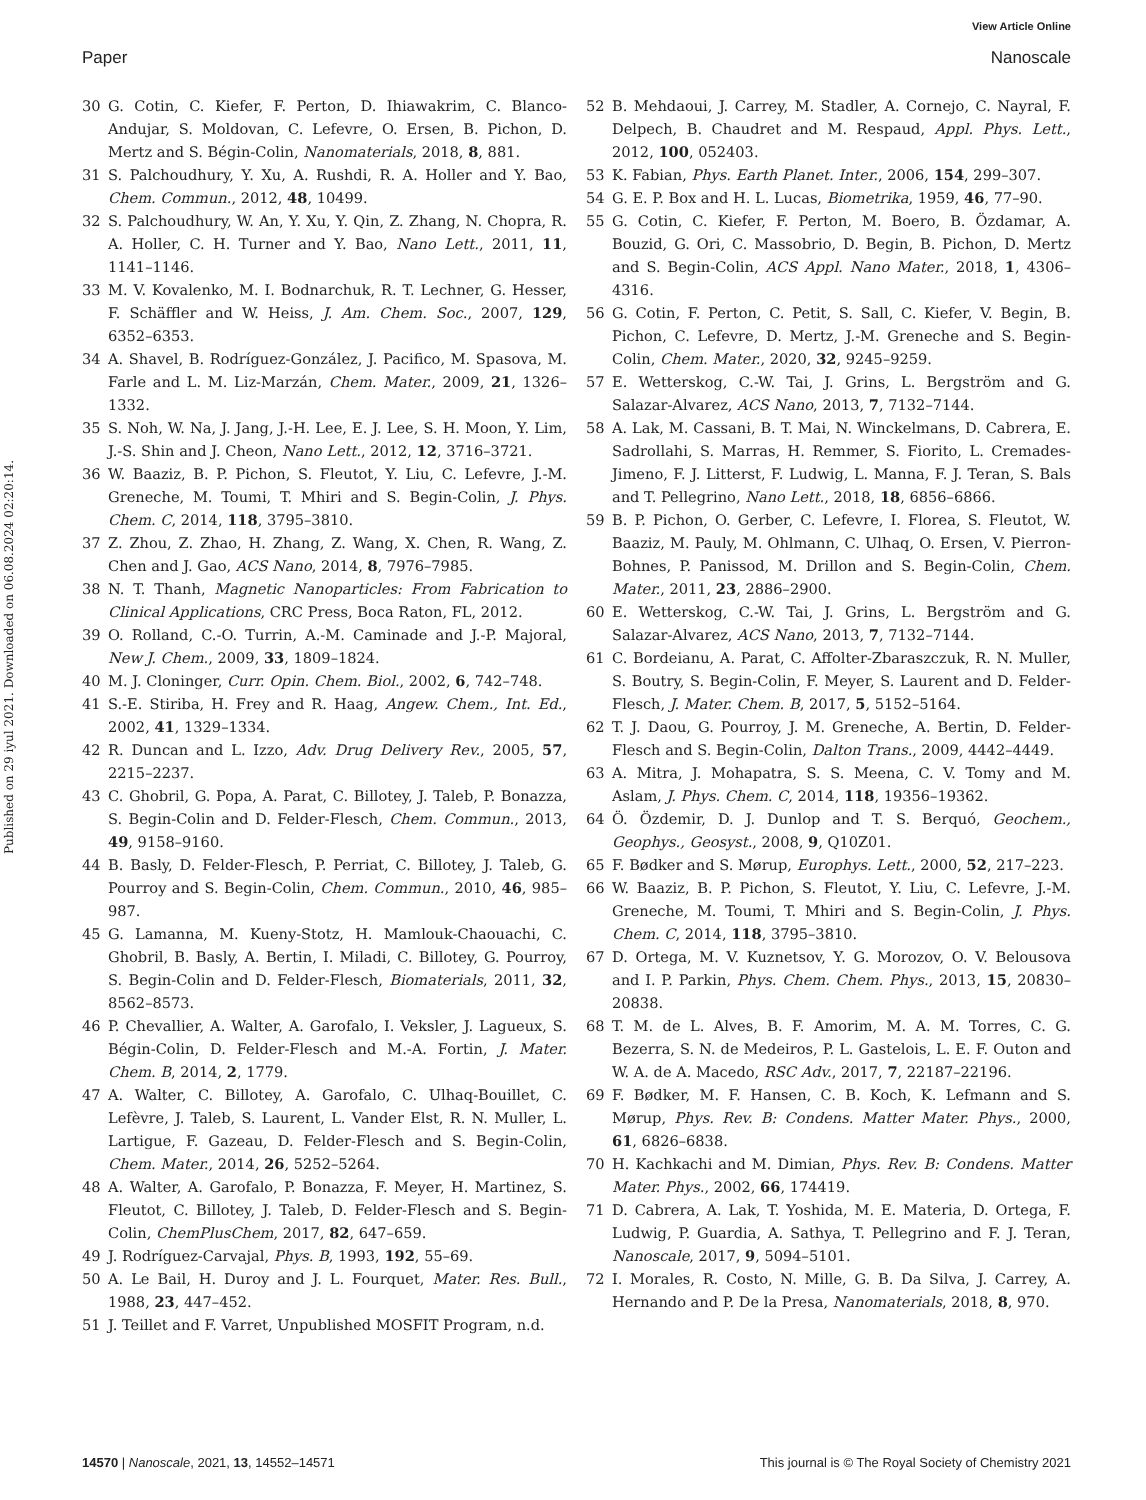View Article Online
Paper Nanoscale
Published on 29 iyul 2021. Downloaded on 06.08.2024 02:20:14.
30 G. Cotin, C. Kiefer, F. Perton, D. Ihiawakrim, C. Blanco-Andujar, S. Moldovan, C. Lefevre, O. Ersen, B. Pichon, D. Mertz and S. Bégin-Colin, Nanomaterials, 2018, 8, 881.
31 S. Palchoudhury, Y. Xu, A. Rushdi, R. A. Holler and Y. Bao, Chem. Commun., 2012, 48, 10499.
32 S. Palchoudhury, W. An, Y. Xu, Y. Qin, Z. Zhang, N. Chopra, R. A. Holler, C. H. Turner and Y. Bao, Nano Lett., 2011, 11, 1141–1146.
33 M. V. Kovalenko, M. I. Bodnarchuk, R. T. Lechner, G. Hesser, F. Schäffler and W. Heiss, J. Am. Chem. Soc., 2007, 129, 6352–6353.
34 A. Shavel, B. Rodríguez-González, J. Pacifico, M. Spasova, M. Farle and L. M. Liz-Marzán, Chem. Mater., 2009, 21, 1326–1332.
35 S. Noh, W. Na, J. Jang, J.-H. Lee, E. J. Lee, S. H. Moon, Y. Lim, J.-S. Shin and J. Cheon, Nano Lett., 2012, 12, 3716–3721.
36 W. Baaziz, B. P. Pichon, S. Fleutot, Y. Liu, C. Lefevre, J.-M. Greneche, M. Toumi, T. Mhiri and S. Begin-Colin, J. Phys. Chem. C, 2014, 118, 3795–3810.
37 Z. Zhou, Z. Zhao, H. Zhang, Z. Wang, X. Chen, R. Wang, Z. Chen and J. Gao, ACS Nano, 2014, 8, 7976–7985.
38 N. T. Thanh, Magnetic Nanoparticles: From Fabrication to Clinical Applications, CRC Press, Boca Raton, FL, 2012.
39 O. Rolland, C.-O. Turrin, A.-M. Caminade and J.-P. Majoral, New J. Chem., 2009, 33, 1809–1824.
40 M. J. Cloninger, Curr. Opin. Chem. Biol., 2002, 6, 742–748.
41 S.-E. Stiriba, H. Frey and R. Haag, Angew. Chem., Int. Ed., 2002, 41, 1329–1334.
42 R. Duncan and L. Izzo, Adv. Drug Delivery Rev., 2005, 57, 2215–2237.
43 C. Ghobril, G. Popa, A. Parat, C. Billotey, J. Taleb, P. Bonazza, S. Begin-Colin and D. Felder-Flesch, Chem. Commun., 2013, 49, 9158–9160.
44 B. Basly, D. Felder-Flesch, P. Perriat, C. Billotey, J. Taleb, G. Pourroy and S. Begin-Colin, Chem. Commun., 2010, 46, 985–987.
45 G. Lamanna, M. Kueny-Stotz, H. Mamlouk-Chaouachi, C. Ghobril, B. Basly, A. Bertin, I. Miladi, C. Billotey, G. Pourroy, S. Begin-Colin and D. Felder-Flesch, Biomaterials, 2011, 32, 8562–8573.
46 P. Chevallier, A. Walter, A. Garofalo, I. Veksler, J. Lagueux, S. Bégin-Colin, D. Felder-Flesch and M.-A. Fortin, J. Mater. Chem. B, 2014, 2, 1779.
47 A. Walter, C. Billotey, A. Garofalo, C. Ulhaq-Bouillet, C. Lefèvre, J. Taleb, S. Laurent, L. Vander Elst, R. N. Muller, L. Lartigue, F. Gazeau, D. Felder-Flesch and S. Begin-Colin, Chem. Mater., 2014, 26, 5252–5264.
48 A. Walter, A. Garofalo, P. Bonazza, F. Meyer, H. Martinez, S. Fleutot, C. Billotey, J. Taleb, D. Felder-Flesch and S. Begin-Colin, ChemPlusChem, 2017, 82, 647–659.
49 J. Rodríguez-Carvajal, Phys. B, 1993, 192, 55–69.
50 A. Le Bail, H. Duroy and J. L. Fourquet, Mater. Res. Bull., 1988, 23, 447–452.
51 J. Teillet and F. Varret, Unpublished MOSFIT Program, n.d.
52 B. Mehdaoui, J. Carrey, M. Stadler, A. Cornejo, C. Nayral, F. Delpech, B. Chaudret and M. Respaud, Appl. Phys. Lett., 2012, 100, 052403.
53 K. Fabian, Phys. Earth Planet. Inter., 2006, 154, 299–307.
54 G. E. P. Box and H. L. Lucas, Biometrika, 1959, 46, 77–90.
55 G. Cotin, C. Kiefer, F. Perton, M. Boero, B. Özdamar, A. Bouzid, G. Ori, C. Massobrio, D. Begin, B. Pichon, D. Mertz and S. Begin-Colin, ACS Appl. Nano Mater., 2018, 1, 4306–4316.
56 G. Cotin, F. Perton, C. Petit, S. Sall, C. Kiefer, V. Begin, B. Pichon, C. Lefevre, D. Mertz, J.-M. Greneche and S. Begin-Colin, Chem. Mater., 2020, 32, 9245–9259.
57 E. Wetterskog, C.-W. Tai, J. Grins, L. Bergström and G. Salazar-Alvarez, ACS Nano, 2013, 7, 7132–7144.
58 A. Lak, M. Cassani, B. T. Mai, N. Winckelmans, D. Cabrera, E. Sadrollahi, S. Marras, H. Remmer, S. Fiorito, L. Cremades-Jimeno, F. J. Litterst, F. Ludwig, L. Manna, F. J. Teran, S. Bals and T. Pellegrino, Nano Lett., 2018, 18, 6856–6866.
59 B. P. Pichon, O. Gerber, C. Lefevre, I. Florea, S. Fleutot, W. Baaziz, M. Pauly, M. Ohlmann, C. Ulhaq, O. Ersen, V. Pierron-Bohnes, P. Panissod, M. Drillon and S. Begin-Colin, Chem. Mater., 2011, 23, 2886–2900.
60 E. Wetterskog, C.-W. Tai, J. Grins, L. Bergström and G. Salazar-Alvarez, ACS Nano, 2013, 7, 7132–7144.
61 C. Bordeianu, A. Parat, C. Affolter-Zbaraszczuk, R. N. Muller, S. Boutry, S. Begin-Colin, F. Meyer, S. Laurent and D. Felder-Flesch, J. Mater. Chem. B, 2017, 5, 5152–5164.
62 T. J. Daou, G. Pourroy, J. M. Greneche, A. Bertin, D. Felder-Flesch and S. Begin-Colin, Dalton Trans., 2009, 4442–4449.
63 A. Mitra, J. Mohapatra, S. S. Meena, C. V. Tomy and M. Aslam, J. Phys. Chem. C, 2014, 118, 19356–19362.
64 Ö. Özdemir, D. J. Dunlop and T. S. Berquó, Geochem., Geophys., Geosyst., 2008, 9, Q10Z01.
65 F. Bødker and S. Mørup, Europhys. Lett., 2000, 52, 217–223.
66 W. Baaziz, B. P. Pichon, S. Fleutot, Y. Liu, C. Lefevre, J.-M. Greneche, M. Toumi, T. Mhiri and S. Begin-Colin, J. Phys. Chem. C, 2014, 118, 3795–3810.
67 D. Ortega, M. V. Kuznetsov, Y. G. Morozov, O. V. Belousova and I. P. Parkin, Phys. Chem. Chem. Phys., 2013, 15, 20830–20838.
68 T. M. de L. Alves, B. F. Amorim, M. A. M. Torres, C. G. Bezerra, S. N. de Medeiros, P. L. Gastelois, L. E. F. Outon and W. A. de A. Macedo, RSC Adv., 2017, 7, 22187–22196.
69 F. Bødker, M. F. Hansen, C. B. Koch, K. Lefmann and S. Mørup, Phys. Rev. B: Condens. Matter Mater. Phys., 2000, 61, 6826–6838.
70 H. Kachkachi and M. Dimian, Phys. Rev. B: Condens. Matter Mater. Phys., 2002, 66, 174419.
71 D. Cabrera, A. Lak, T. Yoshida, M. E. Materia, D. Ortega, F. Ludwig, P. Guardia, A. Sathya, T. Pellegrino and F. J. Teran, Nanoscale, 2017, 9, 5094–5101.
72 I. Morales, R. Costo, N. Mille, G. B. Da Silva, J. Carrey, A. Hernando and P. De la Presa, Nanomaterials, 2018, 8, 970.
14570 | Nanoscale, 2021, 13, 14552–14571 This journal is © The Royal Society of Chemistry 2021